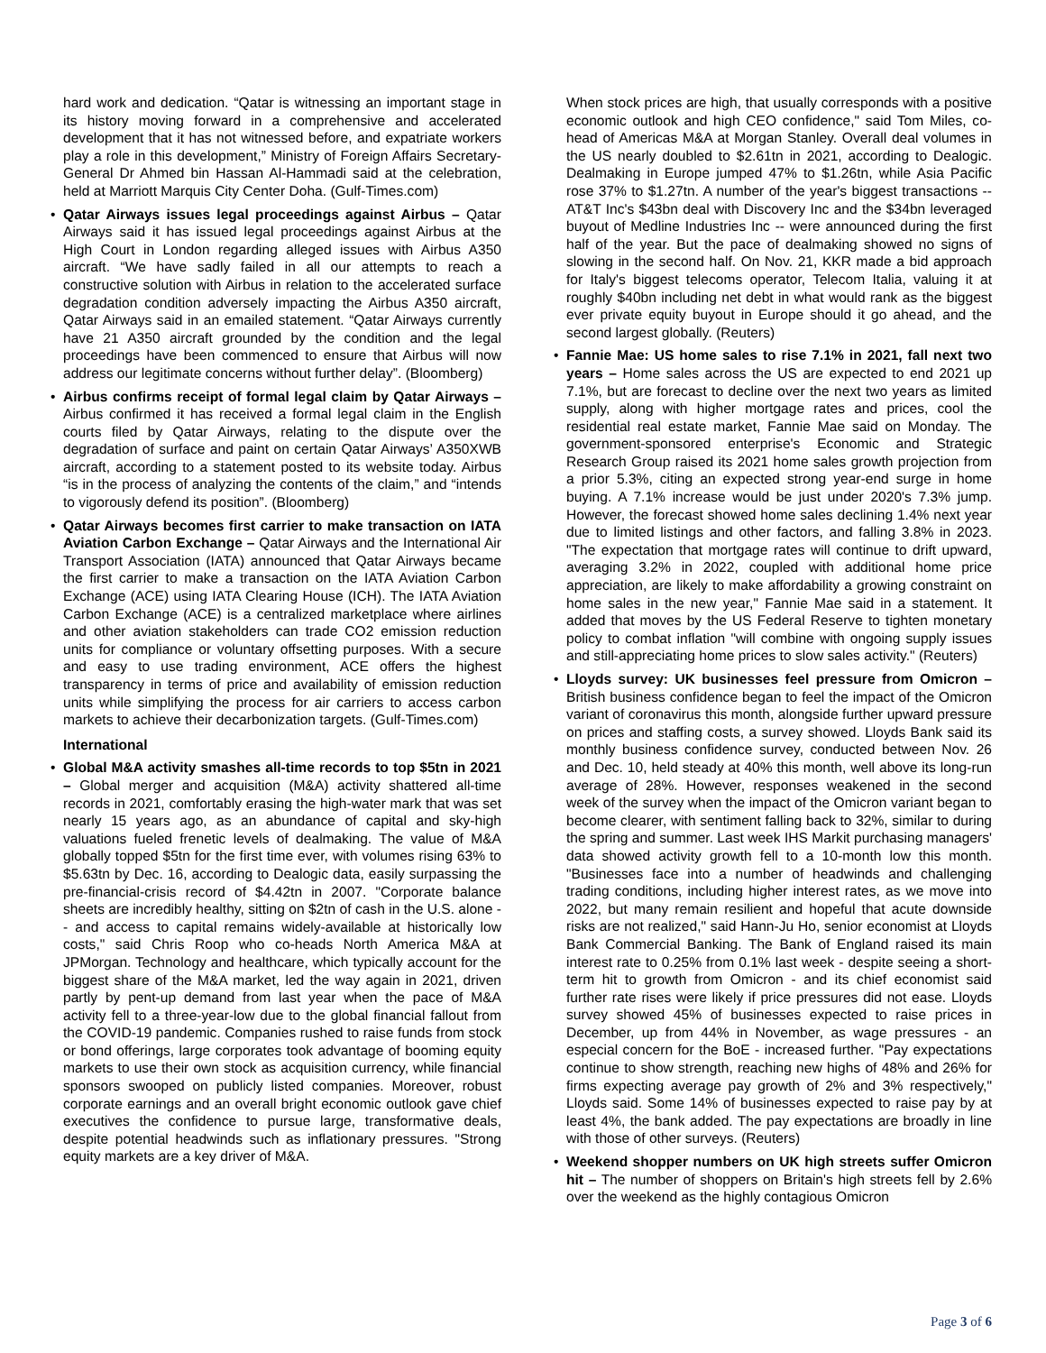hard work and dedication. “Qatar is witnessing an important stage in its history moving forward in a comprehensive and accelerated development that it has not witnessed before, and expatriate workers play a role in this development,” Ministry of Foreign Affairs Secretary-General Dr Ahmed bin Hassan Al-Hammadi said at the celebration, held at Marriott Marquis City Center Doha. (Gulf-Times.com)
• Qatar Airways issues legal proceedings against Airbus – Qatar Airways said it has issued legal proceedings against Airbus at the High Court in London regarding alleged issues with Airbus A350 aircraft. “We have sadly failed in all our attempts to reach a constructive solution with Airbus in relation to the accelerated surface degradation condition adversely impacting the Airbus A350 aircraft, Qatar Airways said in an emailed statement. “Qatar Airways currently have 21 A350 aircraft grounded by the condition and the legal proceedings have been commenced to ensure that Airbus will now address our legitimate concerns without further delay”. (Bloomberg)
• Airbus confirms receipt of formal legal claim by Qatar Airways – Airbus confirmed it has received a formal legal claim in the English courts filed by Qatar Airways, relating to the dispute over the degradation of surface and paint on certain Qatar Airways’ A350XWB aircraft, according to a statement posted to its website today. Airbus “is in the process of analyzing the contents of the claim,” and “intends to vigorously defend its position”. (Bloomberg)
• Qatar Airways becomes first carrier to make transaction on IATA Aviation Carbon Exchange – Qatar Airways and the International Air Transport Association (IATA) announced that Qatar Airways became the first carrier to make a transaction on the IATA Aviation Carbon Exchange (ACE) using IATA Clearing House (ICH). The IATA Aviation Carbon Exchange (ACE) is a centralized marketplace where airlines and other aviation stakeholders can trade CO2 emission reduction units for compliance or voluntary offsetting purposes. With a secure and easy to use trading environment, ACE offers the highest transparency in terms of price and availability of emission reduction units while simplifying the process for air carriers to access carbon markets to achieve their decarbonization targets. (Gulf-Times.com)
International
• Global M&A activity smashes all-time records to top $5tn in 2021 – Global merger and acquisition (M&A) activity shattered all-time records in 2021, comfortably erasing the high-water mark that was set nearly 15 years ago, as an abundance of capital and sky-high valuations fueled frenetic levels of dealmaking. The value of M&A globally topped $5tn for the first time ever, with volumes rising 63% to $5.63tn by Dec. 16, according to Dealogic data, easily surpassing the pre-financial-crisis record of $4.42tn in 2007. "Corporate balance sheets are incredibly healthy, sitting on $2tn of cash in the U.S. alone -- and access to capital remains widely-available at historically low costs," said Chris Roop who co-heads North America M&A at JPMorgan. Technology and healthcare, which typically account for the biggest share of the M&A market, led the way again in 2021, driven partly by pent-up demand from last year when the pace of M&A activity fell to a three-year-low due to the global financial fallout from the COVID-19 pandemic. Companies rushed to raise funds from stock or bond offerings, large corporates took advantage of booming equity markets to use their own stock as acquisition currency, while financial sponsors swooped on publicly listed companies. Moreover, robust corporate earnings and an overall bright economic outlook gave chief executives the confidence to pursue large, transformative deals, despite potential headwinds such as inflationary pressures. "Strong equity markets are a key driver of M&A.
When stock prices are high, that usually corresponds with a positive economic outlook and high CEO confidence," said Tom Miles, co-head of Americas M&A at Morgan Stanley. Overall deal volumes in the US nearly doubled to $2.61tn in 2021, according to Dealogic. Dealmaking in Europe jumped 47% to $1.26tn, while Asia Pacific rose 37% to $1.27tn. A number of the year's biggest transactions -- AT&T Inc's $43bn deal with Discovery Inc and the $34bn leveraged buyout of Medline Industries Inc -- were announced during the first half of the year. But the pace of dealmaking showed no signs of slowing in the second half. On Nov. 21, KKR made a bid approach for Italy's biggest telecoms operator, Telecom Italia, valuing it at roughly $40bn including net debt in what would rank as the biggest ever private equity buyout in Europe should it go ahead, and the second largest globally. (Reuters)
• Fannie Mae: US home sales to rise 7.1% in 2021, fall next two years – Home sales across the US are expected to end 2021 up 7.1%, but are forecast to decline over the next two years as limited supply, along with higher mortgage rates and prices, cool the residential real estate market, Fannie Mae said on Monday. The government-sponsored enterprise's Economic and Strategic Research Group raised its 2021 home sales growth projection from a prior 5.3%, citing an expected strong year-end surge in home buying. A 7.1% increase would be just under 2020's 7.3% jump. However, the forecast showed home sales declining 1.4% next year due to limited listings and other factors, and falling 3.8% in 2023. "The expectation that mortgage rates will continue to drift upward, averaging 3.2% in 2022, coupled with additional home price appreciation, are likely to make affordability a growing constraint on home sales in the new year," Fannie Mae said in a statement. It added that moves by the US Federal Reserve to tighten monetary policy to combat inflation "will combine with ongoing supply issues and still-appreciating home prices to slow sales activity." (Reuters)
• Lloyds survey: UK businesses feel pressure from Omicron – British business confidence began to feel the impact of the Omicron variant of coronavirus this month, alongside further upward pressure on prices and staffing costs, a survey showed. Lloyds Bank said its monthly business confidence survey, conducted between Nov. 26 and Dec. 10, held steady at 40% this month, well above its long-run average of 28%. However, responses weakened in the second week of the survey when the impact of the Omicron variant began to become clearer, with sentiment falling back to 32%, similar to during the spring and summer. Last week IHS Markit purchasing managers' data showed activity growth fell to a 10-month low this month. "Businesses face into a number of headwinds and challenging trading conditions, including higher interest rates, as we move into 2022, but many remain resilient and hopeful that acute downside risks are not realized," said Hann-Ju Ho, senior economist at Lloyds Bank Commercial Banking. The Bank of England raised its main interest rate to 0.25% from 0.1% last week - despite seeing a short-term hit to growth from Omicron - and its chief economist said further rate rises were likely if price pressures did not ease. Lloyds survey showed 45% of businesses expected to raise prices in December, up from 44% in November, as wage pressures - an especial concern for the BoE - increased further. "Pay expectations continue to show strength, reaching new highs of 48% and 26% for firms expecting average pay growth of 2% and 3% respectively," Lloyds said. Some 14% of businesses expected to raise pay by at least 4%, the bank added. The pay expectations are broadly in line with those of other surveys. (Reuters)
• Weekend shopper numbers on UK high streets suffer Omicron hit – The number of shoppers on Britain's high streets fell by 2.6% over the weekend as the highly contagious Omicron
Page 3 of 6